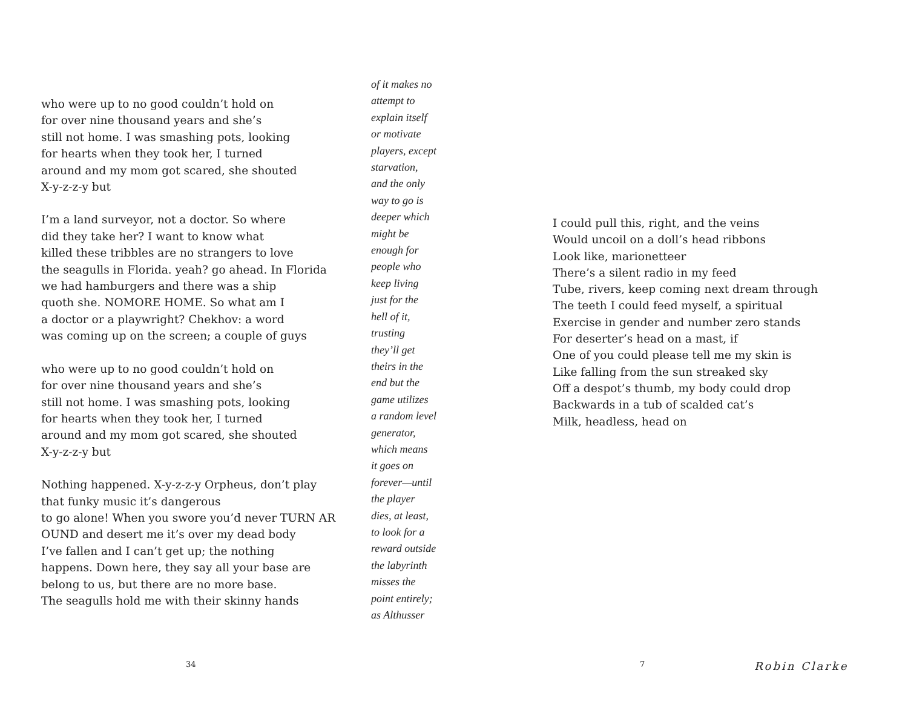who were up to no good couldn’t hold on
for over nine thousand years and she’s
still not home. I was smashing pots, looking
for hearts when they took her, I turned
around and my mom got scared, she shouted
X-y-z-z-y but
I’m a land surveyor, not a doctor. So where
did they take her? I want to know what
killed these tribbles are no strangers to love
the seagulls in Florida. yeah? go ahead. In Florida
we had hamburgers and there was a ship
quoth she. NOMORE HOME. So what am I
a doctor or a playwright? Chekhov: a word
was coming up on the screen; a couple of guys
who were up to no good couldn’t hold on
for over nine thousand years and she’s
still not home. I was smashing pots, looking
for hearts when they took her, I turned
around and my mom got scared, she shouted
X-y-z-z-y but
Nothing happened. X-y-z-z-y Orpheus, don’t play
that funky music it’s dangerous
to go alone! When you swore you’d never TURN AR
OUND and desert me it’s over my dead body
I’ve fallen and I can’t get up; the nothing
happens. Down here, they say all your base are
belong to us, but there are no more base.
The seagulls hold me with their skinny hands
of it makes no
attempt to
explain itself
or motivate
players, except
starvation,
and the only
way to go is
deeper which
might be
enough for
people who
keep living
just for the
hell of it,
trusting
they’ll get
theirs in the
end but the
game utilizes
a random level
generator,
which means
it goes on
forever—until
the player
dies, at least,
to look for a
reward outside
the labyrinth
misses the
point entirely;
as Althusser
I could pull this, right, and the veins
Would uncoil on a doll’s head ribbons
Look like, marionetteer
There’s a silent radio in my feed
Tube, rivers, keep coming next dream through
The teeth I could feed myself, a spiritual
Exercise in gender and number zero stands
For deserter’s head on a mast, if
One of you could please tell me my skin is
Like falling from the sun streaked sky
Off a despot’s thumb, my body could drop
Backwards in a tub of scalded cat’s
Milk, headless, head on
34 7 Robin Clarke